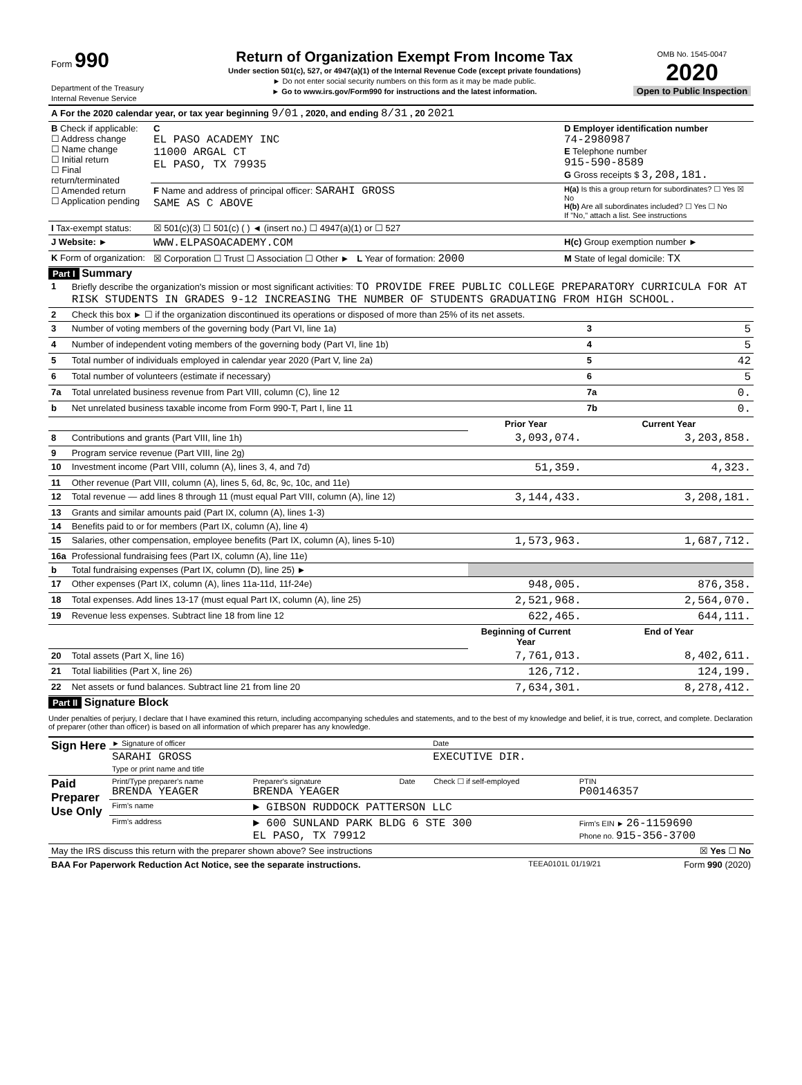| Form 990 Department of the Treasury Internal Revenue Service | Return of Organization Exempt From Income Tax Under section 501(c), 527, or 4947(a)(1) of the Internal Revenue Code (except private foundations) ► Do not enter social security numbers on this form as it may be made public. ► Go to www.irs.gov/Form990 for instructions and the latest information. | OMB No. 1545-0047 2020 Open to Public Inspection |
| A For the 2020 calendar year, or tax year beginning 9/01 , 2020, and ending 8/31 , 20 2021 |
| B Check if applicable: ☐ Address change ☐ Name change ☐ Initial return ☐ Final return/terminated ☐ Amended return ☐ Application pending | C EL PASO ACADEMY INC 11000 ARGAL CT EL PASO, TX 79935 | D Employer identification number 74-2980987 E Telephone number 915-590-8589 G Gross receipts $ 3,208,181. |
| | F Name and address of principal officer: SARAHI GROSS SAME AS C ABOVE | H(a) Is this a group return for subordinates? ☐ Yes ☒ No H(b) Are all subordinates included? ☐ Yes ☐ No If "No," attach a list. See instructions |
| I Tax-exempt status: | ☒ 501(c)(3) ☐ 501(c) ( ) ◄ (insert no.) ☐ 4947(a)(1) or ☐ 527 | |
| J Website: ► | WWW.ELPASOACADEMY.COM | H(c) Group exemption number ► |
| K Form of organization: | ☒ Corporation ☐ Trust ☐ Association ☐ Other ► L Year of formation: 2000 | M State of legal domicile: TX |
Part I Summary
| 1 | Briefly describe the organization's mission or most significant activities: TO PROVIDE FREE PUBLIC COLLEGE PREPARATORY CURRICULA FOR AT RISK STUDENTS IN GRADES 9-12 INCREASING THE NUMBER OF STUDENTS GRADUATING FROM HIGH SCHOOL. | | | |
| 2 | Check this box ► ☐ if the organization discontinued its operations or disposed of more than 25% of its net assets. | | | |
| 3 | Number of voting members of the governing body (Part VI, line 1a) | | 3 | 5 |
| 4 | Number of independent voting members of the governing body (Part VI, line 1b) | | 4 | 5 |
| 5 | Total number of individuals employed in calendar year 2020 (Part V, line 2a) | | 5 | 42 |
| 6 | Total number of volunteers (estimate if necessary) | | 6 | 5 |
| 7a | Total unrelated business revenue from Part VIII, column (C), line 12 | | 7a | 0. |
| b | Net unrelated business taxable income from Form 990-T, Part I, line 11 | | 7b | 0. |
| | | Prior Year | Current Year | |
| 8 | Contributions and grants (Part VIII, line 1h) | 3,093,074. | 3,203,858. | |
| 9 | Program service revenue (Part VIII, line 2g) | | | |
| 10 | Investment income (Part VIII, column (A), lines 3, 4, and 7d) | 51,359. | 4,323. | |
| 11 | Other revenue (Part VIII, column (A), lines 5, 6d, 8c, 9c, 10c, and 11e) | | | |
| 12 | Total revenue — add lines 8 through 11 (must equal Part VIII, column (A), line 12) | 3,144,433. | 3,208,181. | |
| 13 | Grants and similar amounts paid (Part IX, column (A), lines 1-3) | | | |
| 14 | Benefits paid to or for members (Part IX, column (A), line 4) | | | |
| 15 | Salaries, other compensation, employee benefits (Part IX, column (A), lines 5-10) | 1,573,963. | 1,687,712. | |
| 16a | Professional fundraising fees (Part IX, column (A), line 11e) | | | |
| b | Total fundraising expenses (Part IX, column (D), line 25) ► | | | |
| 17 | Other expenses (Part IX, column (A), lines 11a-11d, 11f-24e) | 948,005. | 876,358. | |
| 18 | Total expenses. Add lines 13-17 (must equal Part IX, column (A), line 25) | 2,521,968. | 2,564,070. | |
| 19 | Revenue less expenses. Subtract line 18 from line 12 | 622,465. | 644,111. | |
| | | Beginning of Current Year | End of Year | |
| 20 | Total assets (Part X, line 16) | 7,761,013. | 8,402,611. | |
| 21 | Total liabilities (Part X, line 26) | 126,712. | 124,199. | |
| 22 | Net assets or fund balances. Subtract line 21 from line 20 | 7,634,301. | 8,278,412. | |
Part II Signature Block
Under penalties of perjury, I declare that I have examined this return, including accompanying schedules and statements, and to the best of my knowledge and belief, it is true, correct, and complete. Declaration of preparer (other than officer) is based on all information of which preparer has any knowledge.
| Sign Here | ► Signature of officer | Date |
| | SARAHI GROSS Type or print name and title | EXECUTIVE DIR. |
| Paid Preparer Use Only | Print/Type preparer's name BRENDA YEAGER | Preparer's signature BRENDA YEAGER | Date | Check ☐ if self-employed | PTIN P00146357 |
| | Firm's name | ► GIBSON RUDDOCK PATTERSON LLC | | | |
| | Firm's address | ► 600 SUNLAND PARK BLDG 6 STE 300 EL PASO, TX 79912 | | | Firm's EIN ► 26-1159690 Phone no. 915-356-3700 |
| May the IRS discuss this return with the preparer shown above? See instructions | ☒ Yes ☐ No |
| BAA For Paperwork Reduction Act Notice, see the separate instructions. | TEEA0101L 01/19/21 | Form 990 (2020) |